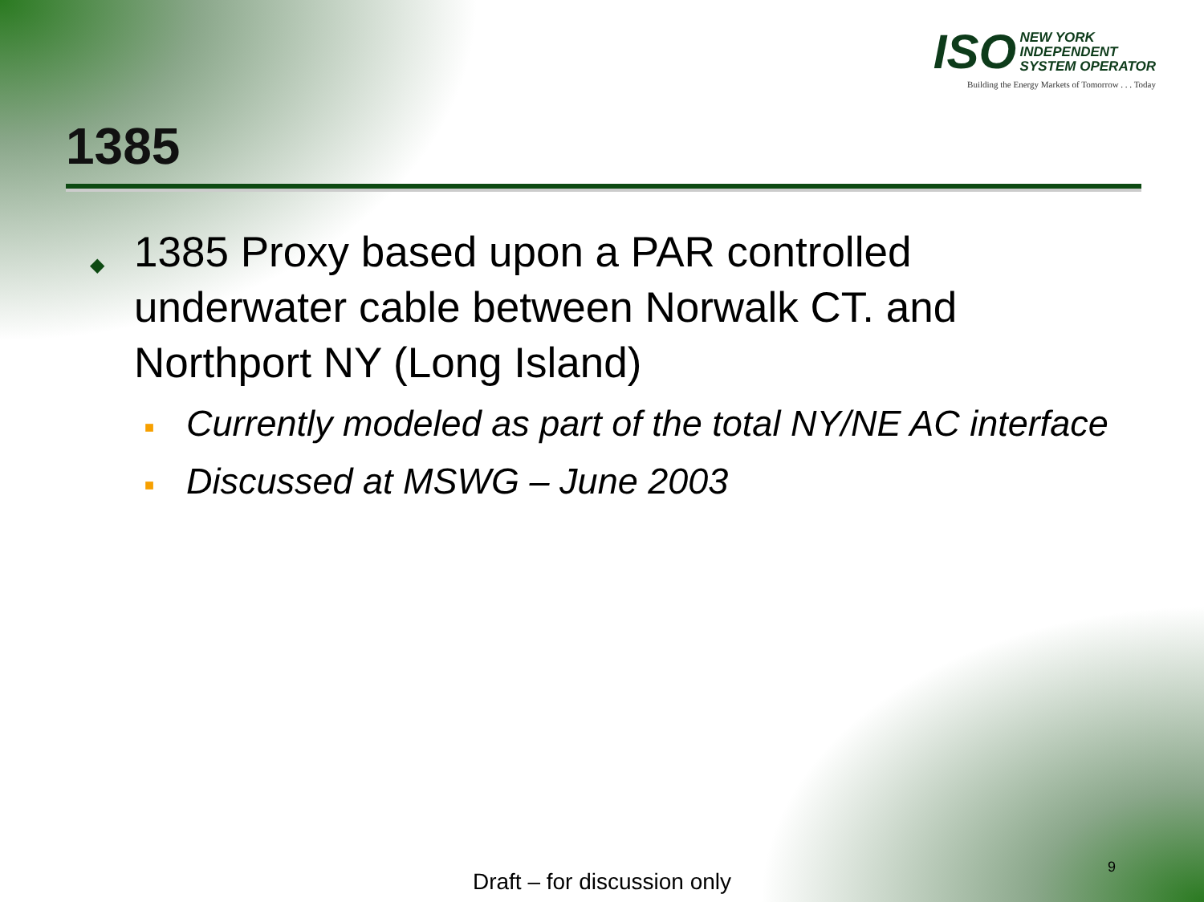ISO NEW YORK
INDEPENDENT
SYSTEM OPERATOR
Building the Energy Markets of Tomorrow . . . Today
1385
◆ 1385 Proxy based upon a PAR controlled underwater cable between Norwalk CT. and Northport NY (Long Island)
■ Currently modeled as part of the total NY/NE AC interface
■ Discussed at MSWG – June 2003
9
Draft – for discussion only